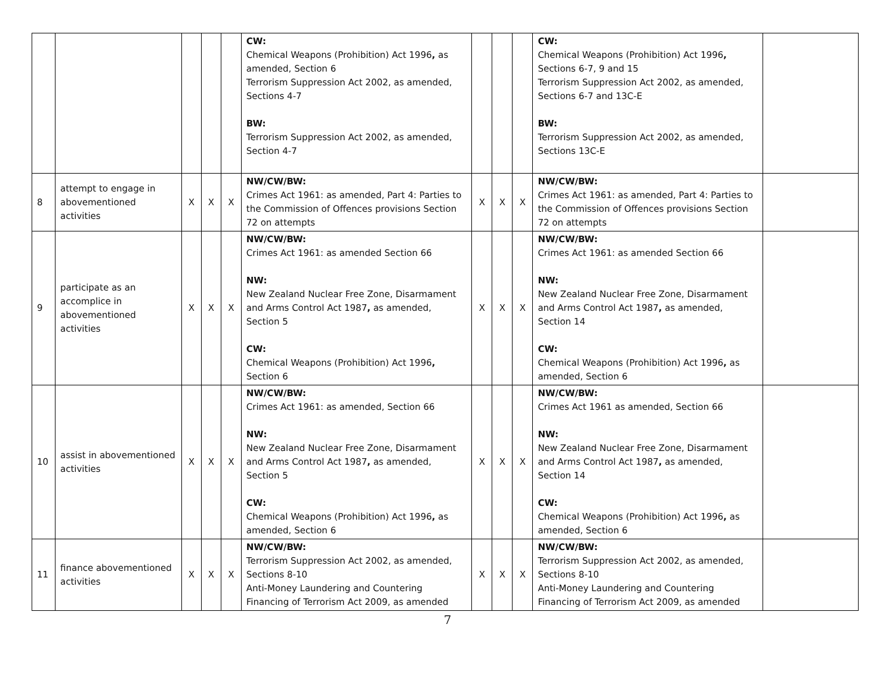| | | | | | CW: Chemical Weapons (Prohibition) Act 1996 , as amended, Section 6 Terrorism Suppression Act 2002, as amended, Sections 4-7 BW: Terrorism Suppression Act 2002, as amended, Section 4-7 | | | | CW: Chemical Weapons (Prohibition) Act 1996 , Sections 6-7, 9 and 15 Terrorism Suppression Act 2002, as amended, Sections 6-7 and 13C-E BW: Terrorism Suppression Act 2002, as amended, Sections 13C-E | |
| 8 | attempt to engage in abovementioned activities | X | X | X | NW/CW/BW: Crimes Act 1961: as amended, Part 4: Parties to the Commission of Offences provisions Section 72 on attempts | X | X | X | NW/CW/BW: Crimes Act 1961: as amended, Part 4: Parties to the Commission of Offences provisions Section 72 on attempts | |
| 9 | participate as an accomplice in abovementioned activities | X | X | X | NW/CW/BW: Crimes Act 1961: as amended Section 66 NW: New Zealand Nuclear Free Zone, Disarmament and Arms Control Act 1987 , as amended, Section 5 CW: Chemical Weapons (Prohibition) Act 1996 , Section 6 | X | X | X | NW/CW/BW: Crimes Act 1961: as amended Section 66 NW: New Zealand Nuclear Free Zone, Disarmament and Arms Control Act 1987 , as amended, Section 14 CW: Chemical Weapons (Prohibition) Act 1996 , as amended, Section 6 | |
| 10 | assist in abovementioned activities | X | X | X | NW/CW/BW: Crimes Act 1961: as amended, Section 66 NW: New Zealand Nuclear Free Zone, Disarmament and Arms Control Act 1987 , as amended, Section 5 CW: Chemical Weapons (Prohibition) Act 1996 , as amended, Section 6 | X | X | X | NW/CW/BW: Crimes Act 1961 as amended, Section 66 NW: New Zealand Nuclear Free Zone, Disarmament and Arms Control Act 1987 , as amended, Section 14 CW: Chemical Weapons (Prohibition) Act 1996 , as amended, Section 6 | |
| 11 | finance abovementioned activities | X | X | X | NW/CW/BW: Terrorism Suppression Act 2002, as amended, Sections 8-10 Anti-Money Laundering and Countering Financing of Terrorism Act 2009, as amended | X | X | X | NW/CW/BW: Terrorism Suppression Act 2002, as amended, Sections 8-10 Anti-Money Laundering and Countering Financing of Terrorism Act 2009, as amended | |
7